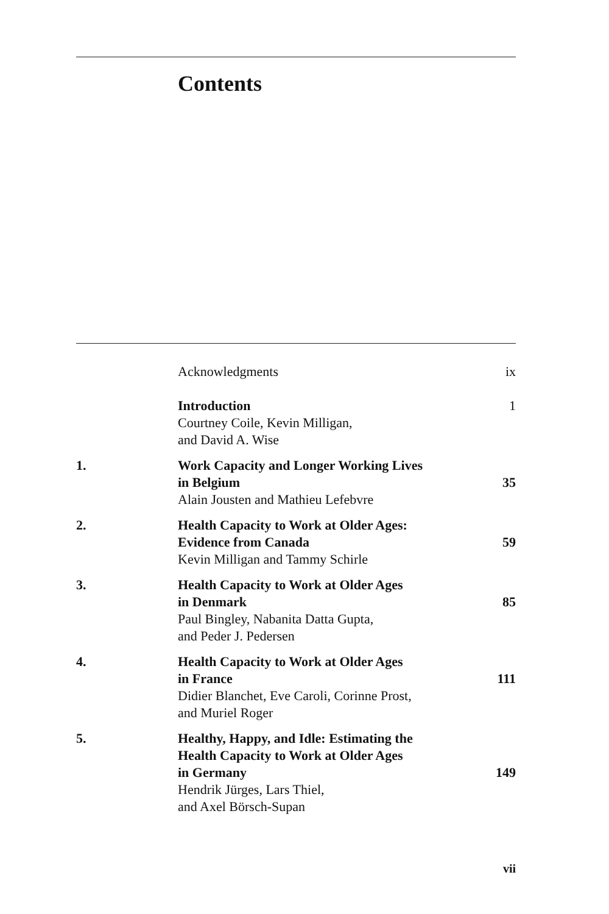Contents
| | Acknowledgments | ix |
| | Introduction Courtney Coile, Kevin Milligan, and David A. Wise | 1 |
| 1. | Work Capacity and Longer Working Lives in Belgium Alain Jousten and Mathieu Lefebvre | 35 |
| 2. | Health Capacity to Work at Older Ages: Evidence from Canada Kevin Milligan and Tammy Schirle | 59 |
| 3. | Health Capacity to Work at Older Ages in Denmark Paul Bingley, Nabanita Datta Gupta, and Peder J. Pedersen | 85 |
| 4. | Health Capacity to Work at Older Ages in France Didier Blanchet, Eve Caroli, Corinne Prost, and Muriel Roger | 111 |
| 5. | Healthy, Happy, and Idle: Estimating the Health Capacity to Work at Older Ages in Germany Hendrik Jürges, Lars Thiel, and Axel Börsch-Supan | 149 |
vii